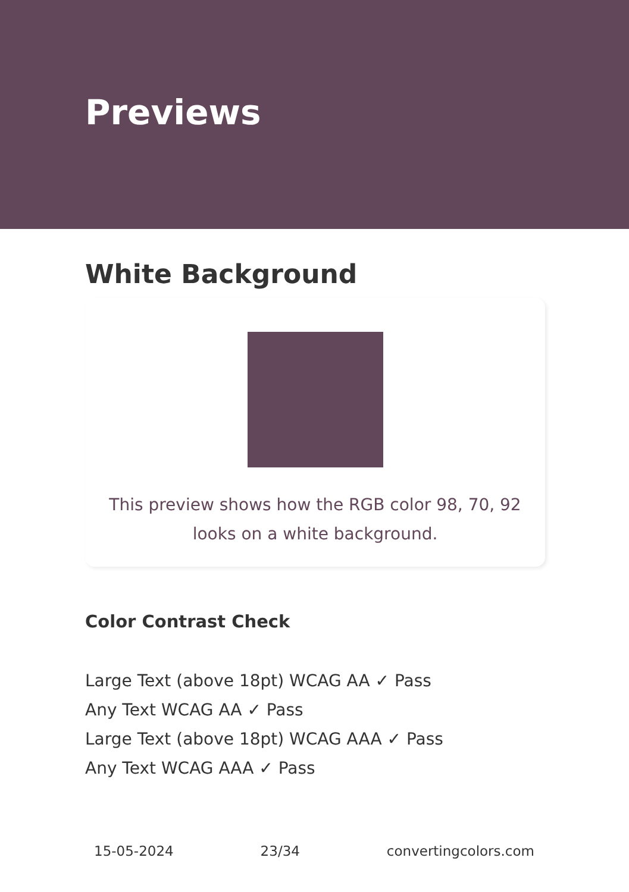Previews
White Background
This preview shows how the RGB color 98, 70, 92 looks on a white background.
Color Contrast Check
Large Text (above 18pt) WCAG AA ✓ Pass
Any Text WCAG AA ✓ Pass
Large Text (above 18pt) WCAG AAA ✓ Pass
Any Text WCAG AAA ✓ Pass
15-05-2024 23/34 convertingcolors.com